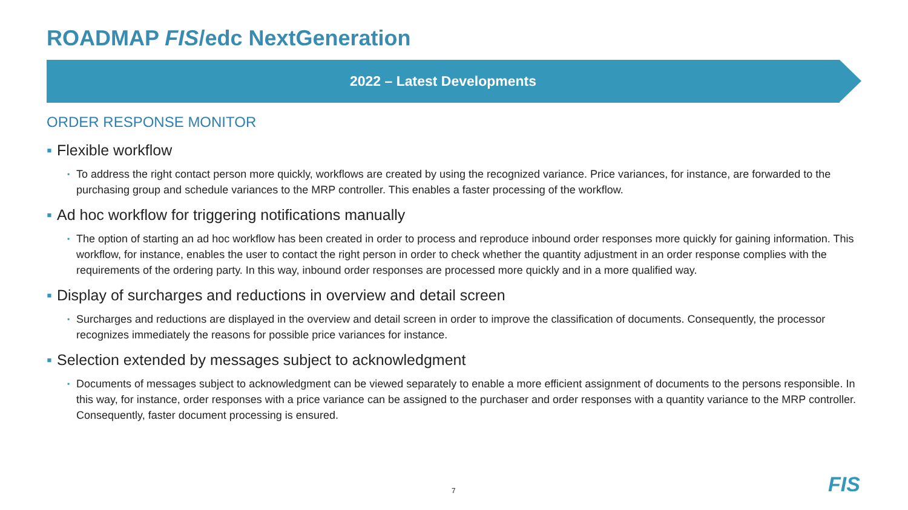ROADMAP FIS/edc NextGeneration
2022 – Latest Developments
ORDER RESPONSE MONITOR
▪ Flexible workflow
▪ To address the right contact person more quickly, workflows are created by using the recognized variance. Price variances, for instance, are forwarded to the purchasing group and schedule variances to the MRP controller. This enables a faster processing of the workflow.
▪ Ad hoc workflow for triggering notifications manually
▪ The option of starting an ad hoc workflow has been created in order to process and reproduce inbound order responses more quickly for gaining information. This workflow, for instance, enables the user to contact the right person in order to check whether the quantity adjustment in an order response complies with the requirements of the ordering party. In this way, inbound order responses are processed more quickly and in a more qualified way.
▪ Display of surcharges and reductions in overview and detail screen
▪ Surcharges and reductions are displayed in the overview and detail screen in order to improve the classification of documents. Consequently, the processor recognizes immediately the reasons for possible price variances for instance.
▪ Selection extended by messages subject to acknowledgment
▪ Documents of messages subject to acknowledgment can be viewed separately to enable a more efficient assignment of documents to the persons responsible. In this way, for instance, order responses with a price variance can be assigned to the purchaser and order responses with a quantity variance to the MRP controller. Consequently, faster document processing is ensured.
7 FIS